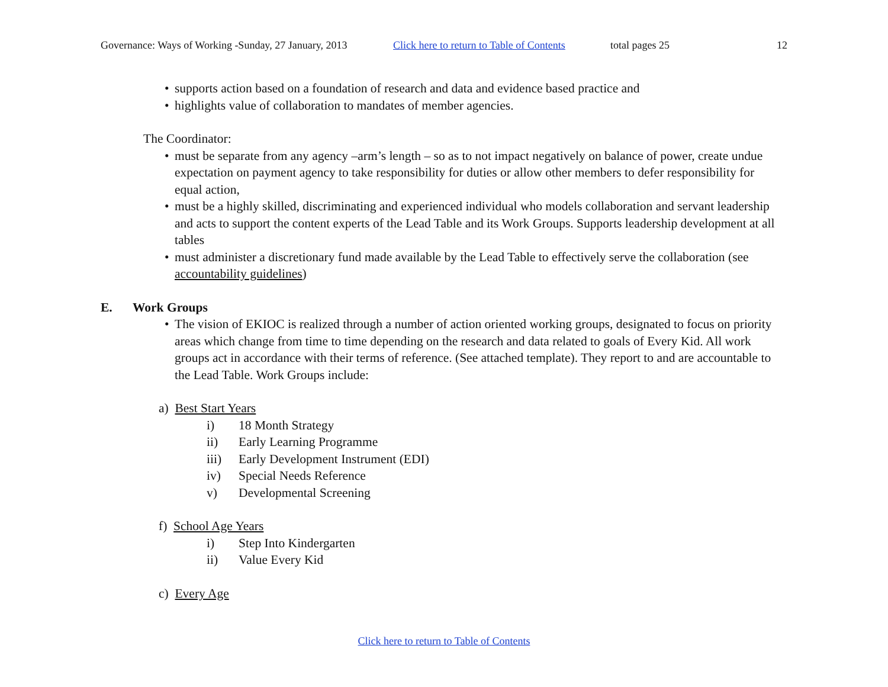Governance: Ways of Working -Sunday, 27 January, 2013 Click here to return to Table of Contents total pages 25 12
• supports action based on a foundation of research and data and evidence based practice and
• highlights value of collaboration to mandates of member agencies.
The Coordinator:
• must be separate from any agency –arm’s length – so as to not impact negatively on balance of power, create undue expectation on payment agency to take responsibility for duties or allow other members to defer responsibility for equal action,
• must be a highly skilled, discriminating and experienced individual who models collaboration and servant leadership and acts to support the content experts of the Lead Table and its Work Groups. Supports leadership development at all tables
• must administer a discretionary fund made available by the Lead Table to effectively serve the collaboration (see accountability guidelines)
E. Work Groups
• The vision of EKIOC is realized through a number of action oriented working groups, designated to focus on priority areas which change from time to time depending on the research and data related to goals of Every Kid. All work groups act in accordance with their terms of reference. (See attached template). They report to and are accountable to the Lead Table. Work Groups include:
a) Best Start Years
i) 18 Month Strategy
ii) Early Learning Programme
iii) Early Development Instrument (EDI)
iv) Special Needs Reference
v) Developmental Screening
f) School Age Years
i) Step Into Kindergarten
ii) Value Every Kid
c) Every Age
Click here to return to Table of Contents